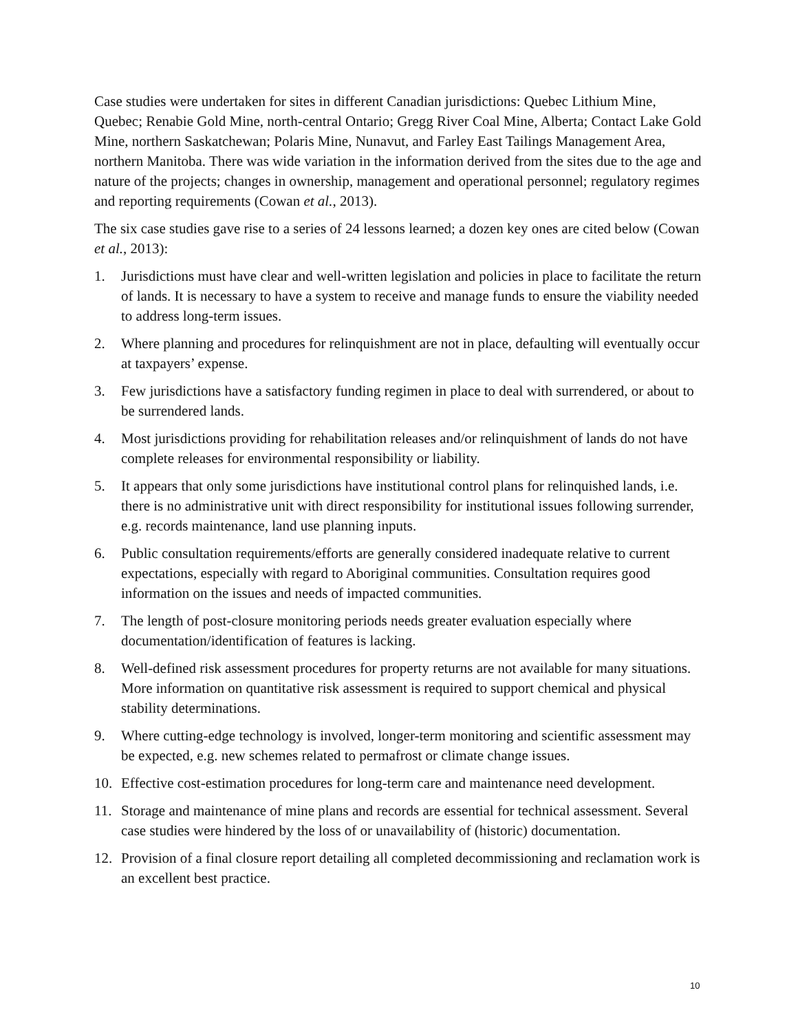Case studies were undertaken for sites in different Canadian jurisdictions: Quebec Lithium Mine, Quebec; Renabie Gold Mine, north-central Ontario; Gregg River Coal Mine, Alberta; Contact Lake Gold Mine, northern Saskatchewan; Polaris Mine, Nunavut, and Farley East Tailings Management Area, northern Manitoba. There was wide variation in the information derived from the sites due to the age and nature of the projects; changes in ownership, management and operational personnel; regulatory regimes and reporting requirements (Cowan et al., 2013).
The six case studies gave rise to a series of 24 lessons learned; a dozen key ones are cited below (Cowan et al., 2013):
1. Jurisdictions must have clear and well-written legislation and policies in place to facilitate the return of lands. It is necessary to have a system to receive and manage funds to ensure the viability needed to address long-term issues.
2. Where planning and procedures for relinquishment are not in place, defaulting will eventually occur at taxpayers’ expense.
3. Few jurisdictions have a satisfactory funding regimen in place to deal with surrendered, or about to be surrendered lands.
4. Most jurisdictions providing for rehabilitation releases and/or relinquishment of lands do not have complete releases for environmental responsibility or liability.
5. It appears that only some jurisdictions have institutional control plans for relinquished lands, i.e. there is no administrative unit with direct responsibility for institutional issues following surrender, e.g. records maintenance, land use planning inputs.
6. Public consultation requirements/efforts are generally considered inadequate relative to current expectations, especially with regard to Aboriginal communities. Consultation requires good information on the issues and needs of impacted communities.
7. The length of post-closure monitoring periods needs greater evaluation especially where documentation/identification of features is lacking.
8. Well-defined risk assessment procedures for property returns are not available for many situations. More information on quantitative risk assessment is required to support chemical and physical stability determinations.
9. Where cutting-edge technology is involved, longer-term monitoring and scientific assessment may be expected, e.g. new schemes related to permafrost or climate change issues.
10. Effective cost-estimation procedures for long-term care and maintenance need development.
11. Storage and maintenance of mine plans and records are essential for technical assessment. Several case studies were hindered by the loss of or unavailability of (historic) documentation.
12. Provision of a final closure report detailing all completed decommissioning and reclamation work is an excellent best practice.
10